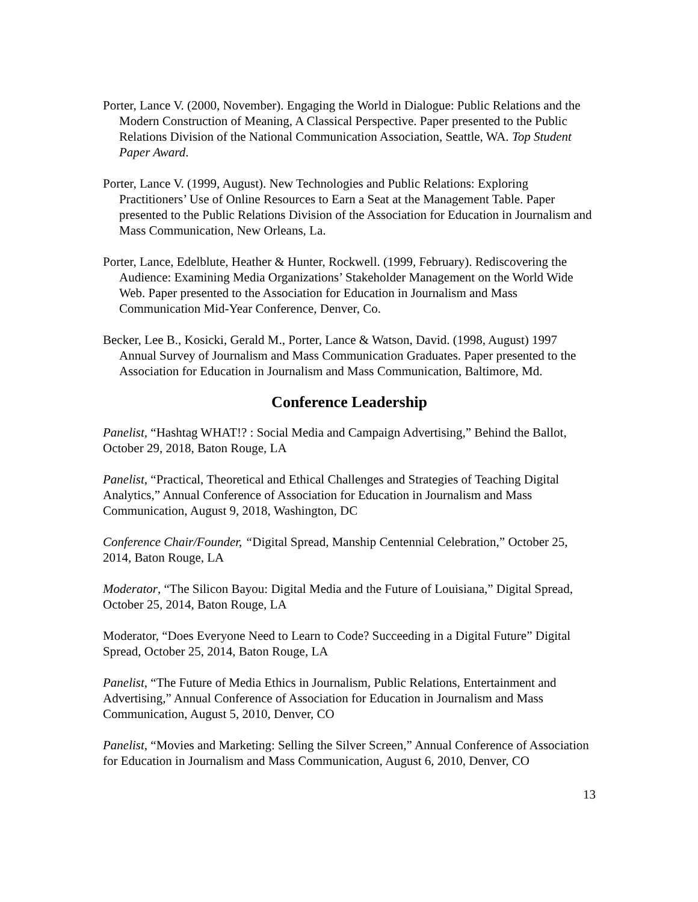Porter, Lance V. (2000, November). Engaging the World in Dialogue: Public Relations and the Modern Construction of Meaning, A Classical Perspective. Paper presented to the Public Relations Division of the National Communication Association, Seattle, WA. Top Student Paper Award.
Porter, Lance V. (1999, August). New Technologies and Public Relations: Exploring Practitioners’ Use of Online Resources to Earn a Seat at the Management Table. Paper presented to the Public Relations Division of the Association for Education in Journalism and Mass Communication, New Orleans, La.
Porter, Lance, Edelblute, Heather & Hunter, Rockwell. (1999, February). Rediscovering the Audience: Examining Media Organizations’ Stakeholder Management on the World Wide Web. Paper presented to the Association for Education in Journalism and Mass Communication Mid-Year Conference, Denver, Co.
Becker, Lee B., Kosicki, Gerald M., Porter, Lance & Watson, David. (1998, August) 1997 Annual Survey of Journalism and Mass Communication Graduates. Paper presented to the Association for Education in Journalism and Mass Communication, Baltimore, Md.
Conference Leadership
Panelist, “Hashtag WHAT!? : Social Media and Campaign Advertising,” Behind the Ballot, October 29, 2018, Baton Rouge, LA
Panelist, “Practical, Theoretical and Ethical Challenges and Strategies of Teaching Digital Analytics,” Annual Conference of Association for Education in Journalism and Mass Communication, August 9, 2018, Washington, DC
Conference Chair/Founder, “Digital Spread, Manship Centennial Celebration,” October 25, 2014, Baton Rouge, LA
Moderator, “The Silicon Bayou: Digital Media and the Future of Louisiana,” Digital Spread, October 25, 2014, Baton Rouge, LA
Moderator, “Does Everyone Need to Learn to Code? Succeeding in a Digital Future” Digital Spread, October 25, 2014, Baton Rouge, LA
Panelist, “The Future of Media Ethics in Journalism, Public Relations, Entertainment and Advertising,” Annual Conference of Association for Education in Journalism and Mass Communication, August 5, 2010, Denver, CO
Panelist, “Movies and Marketing: Selling the Silver Screen,” Annual Conference of Association for Education in Journalism and Mass Communication, August 6, 2010, Denver, CO
13